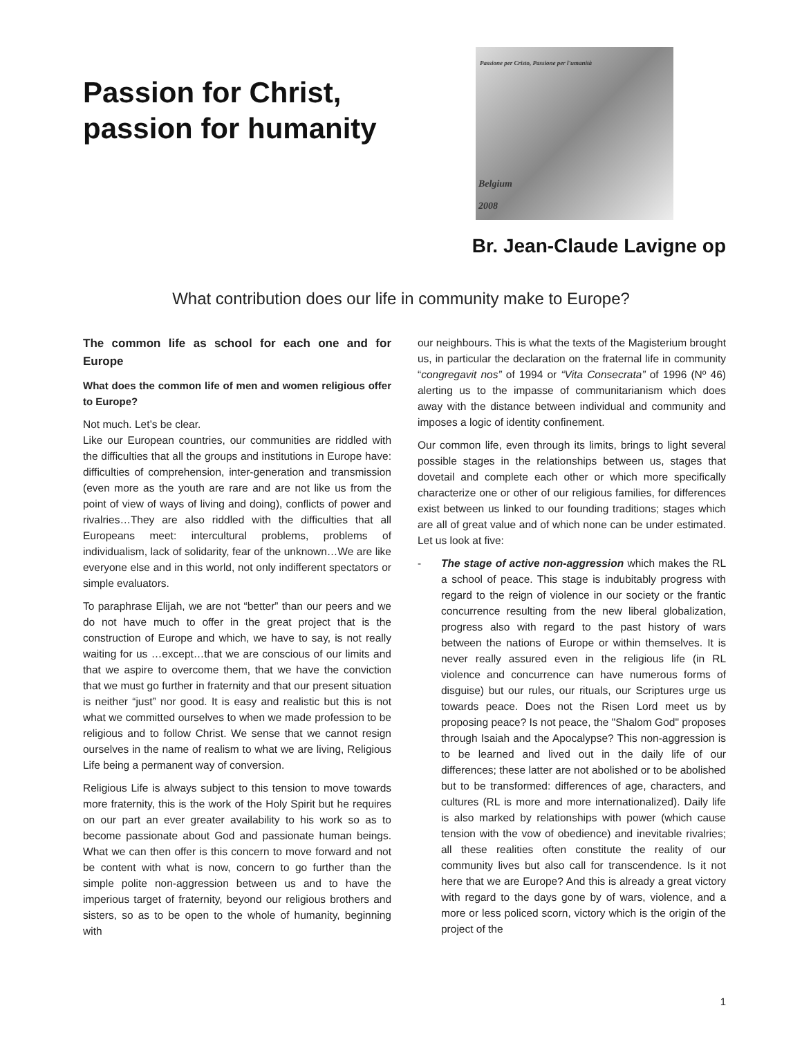Passion for Christ,
passion for humanity
Passione per Cristo, Passione per l'umanità
Belgium
2008
Br. Jean-Claude Lavigne op
What contribution does our life in community make to Europe?
The common life as school for each one and for Europe
What does the common life of men and women religious offer to Europe?
Not much. Let’s be clear.
Like our European countries, our communities are riddled with the difficulties that all the groups and institutions in Europe have: difficulties of comprehension, inter-generation and transmission (even more as the youth are rare and are not like us from the point of view of ways of living and doing), conflicts of power and rivalries…They are also riddled with the difficulties that all Europeans meet: intercultural problems, problems of individualism, lack of solidarity, fear of the unknown…We are like everyone else and in this world, not only indifferent spectators or simple evaluators.
To paraphrase Elijah, we are not “better” than our peers and we do not have much to offer in the great project that is the construction of Europe and which, we have to say, is not really waiting for us …except…that we are conscious of our limits and that we aspire to overcome them, that we have the conviction that we must go further in fraternity and that our present situation is neither “just” nor good. It is easy and realistic but this is not what we committed ourselves to when we made profession to be religious and to follow Christ. We sense that we cannot resign ourselves in the name of realism to what we are living, Religious Life being a permanent way of conversion.
Religious Life is always subject to this tension to move towards more fraternity, this is the work of the Holy Spirit but he requires on our part an ever greater availability to his work so as to become passionate about God and passionate human beings. What we can then offer is this concern to move forward and not be content with what is now, concern to go further than the simple polite non-aggression between us and to have the imperious target of fraternity, beyond our religious brothers and sisters, so as to be open to the whole of humanity, beginning with
our neighbours. This is what the texts of the Magisterium brought us, in particular the declaration on the fraternal life in community “congregavit nos” of 1994 or “Vita Consecrata” of 1996 (Nº 46) alerting us to the impasse of communitarianism which does away with the distance between individual and community and imposes a logic of identity confinement.
Our common life, even through its limits, brings to light several possible stages in the relationships between us, stages that dovetail and complete each other or which more specifically characterize one or other of our religious families, for differences exist between us linked to our founding traditions; stages which are all of great value and of which none can be under estimated. Let us look at five:
- The stage of active non-aggression which makes the RL a school of peace. This stage is indubitably progress with regard to the reign of violence in our society or the frantic concurrence resulting from the new liberal globalization, progress also with regard to the past history of wars between the nations of Europe or within themselves. It is never really assured even in the religious life (in RL violence and concurrence can have numerous forms of disguise) but our rules, our rituals, our Scriptures urge us towards peace. Does not the Risen Lord meet us by proposing peace? Is not peace, the "Shalom God" proposes through Isaiah and the Apocalypse? This non-aggression is to be learned and lived out in the daily life of our differences; these latter are not abolished or to be abolished but to be transformed: differences of age, characters, and cultures (RL is more and more internationalized). Daily life is also marked by relationships with power (which cause tension with the vow of obedience) and inevitable rivalries; all these realities often constitute the reality of our community lives but also call for transcendence. Is it not here that we are Europe? And this is already a great victory with regard to the days gone by of wars, violence, and a more or less policed scorn, victory which is the origin of the project of the
1